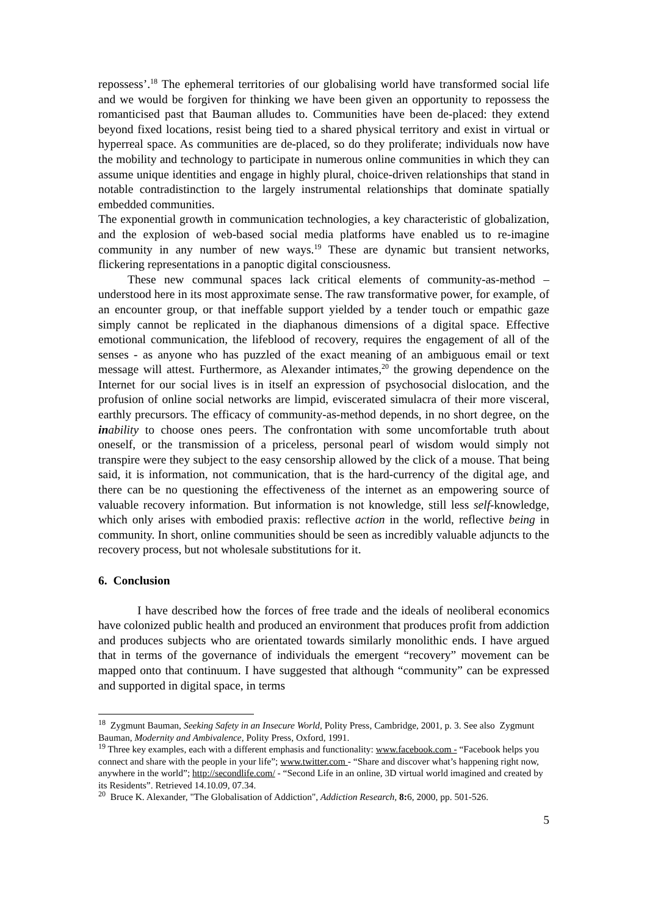repossess’.<sup>18</sup> The ephemeral territories of our globalising world have transformed social life and we would be forgiven for thinking we have been given an opportunity to repossess the romanticised past that Bauman alludes to. Communities have been de-placed: they extend beyond fixed locations, resist being tied to a shared physical territory and exist in virtual or hyperreal space. As communities are de-placed, so do they proliferate; individuals now have the mobility and technology to participate in numerous online communities in which they can assume unique identities and engage in highly plural, choice-driven relationships that stand in notable contradistinction to the largely instrumental relationships that dominate spatially embedded communities.
The exponential growth in communication technologies, a key characteristic of globalization, and the explosion of web-based social media platforms have enabled us to re-imagine community in any number of new ways.<sup>19</sup> These are dynamic but transient networks, flickering representations in a panoptic digital consciousness.
These new communal spaces lack critical elements of community-as-method – understood here in its most approximate sense. The raw transformative power, for example, of an encounter group, or that ineffable support yielded by a tender touch or empathic gaze simply cannot be replicated in the diaphanous dimensions of a digital space. Effective emotional communication, the lifeblood of recovery, requires the engagement of all of the senses - as anyone who has puzzled of the exact meaning of an ambiguous email or text message will attest. Furthermore, as Alexander intimates,<sup>20</sup> the growing dependence on the Internet for our social lives is in itself an expression of psychosocial dislocation, and the profusion of online social networks are limpid, eviscerated simulacra of their more visceral, earthly precursors. The efficacy of community-as-method depends, in no short degree, on the in ability to choose ones peers. The confrontation with some uncomfortable truth about oneself, or the transmission of a priceless, personal pearl of wisdom would simply not transpire were they subject to the easy censorship allowed by the click of a mouse. That being said, it is information, not communication, that is the hard-currency of the digital age, and there can be no questioning the effectiveness of the internet as an empowering source of valuable recovery information. But information is not knowledge, still less self-knowledge, which only arises with embodied praxis: reflective action in the world, reflective being in community. In short, online communities should be seen as incredibly valuable adjuncts to the recovery process, but not wholesale substitutions for it.
6. Conclusion
I have described how the forces of free trade and the ideals of neoliberal economics have colonized public health and produced an environment that produces profit from addiction and produces subjects who are orientated towards similarly monolithic ends. I have argued that in terms of the governance of individuals the emergent “recovery” movement can be mapped onto that continuum. I have suggested that although “community” can be expressed and supported in digital space, in terms
<sup>18</sup> Zygmunt Bauman, Seeking Safety in an Insecure World, Polity Press, Cambridge, 2001, p. 3. See also Zygmunt Bauman, Modernity and Ambivalence, Polity Press, Oxford, 1991.
<sup>19</sup> Three key examples, each with a different emphasis and functionality: www.facebook.com - “Facebook helps you connect and share with the people in your life”; www.twitter.com - “Share and discover what’s happening right now, anywhere in the world”; http://secondlife.com/ - “Second Life in an online, 3D virtual world imagined and created by its Residents”. Retrieved 14.10.09, 07.34.
<sup>20</sup> Bruce K. Alexander, "The Globalisation of Addiction", Addiction Research, 8: 6, 2000, pp. 501-526.
5